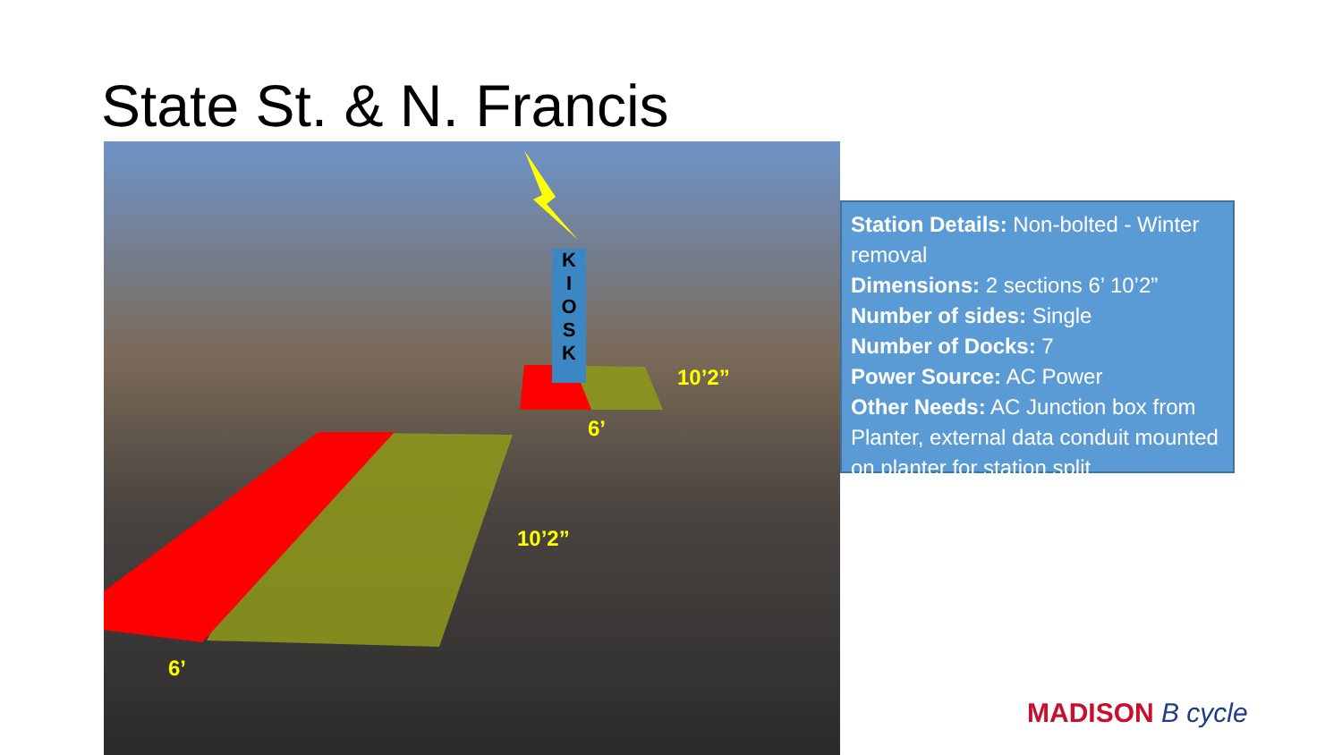State St. & N. Francis
K
I
O
S
K
10’2”
6’
10’2”
6’
Station Details: Non-bolted - Winter removal
Dimensions: 2 sections 6’ 10’2”
Number of sides: Single
Number of Docks: 7
Power Source: AC Power
Other Needs: AC Junction box from Planter, external data conduit mounted on planter for station split
MADISON B cycle